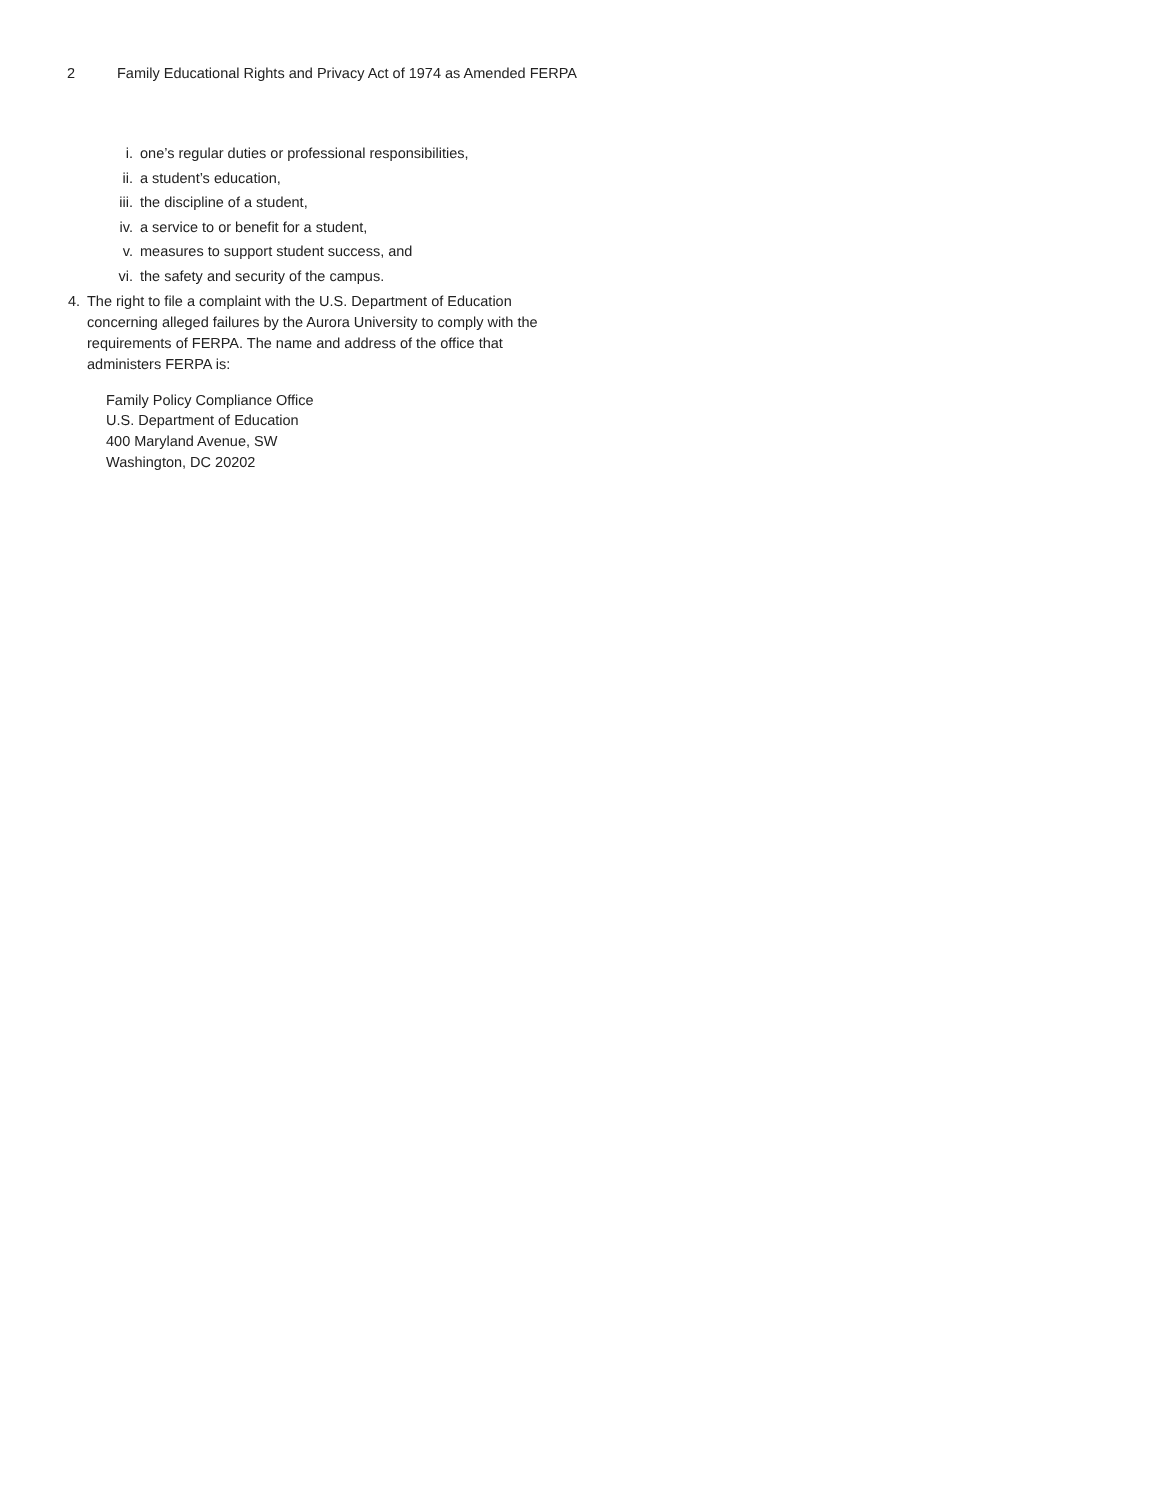2 Family Educational Rights and Privacy Act of 1974 as Amended FERPA
i. one’s regular duties or professional responsibilities,
ii. a student’s education,
iii. the discipline of a student,
iv. a service to or benefit for a student,
v. measures to support student success, and
vi. the safety and security of the campus.
4. The right to file a complaint with the U.S. Department of Education concerning alleged failures by the Aurora University to comply with the requirements of FERPA. The name and address of the office that administers FERPA is:
Family Policy Compliance Office
U.S. Department of Education
400 Maryland Avenue, SW
Washington, DC 20202